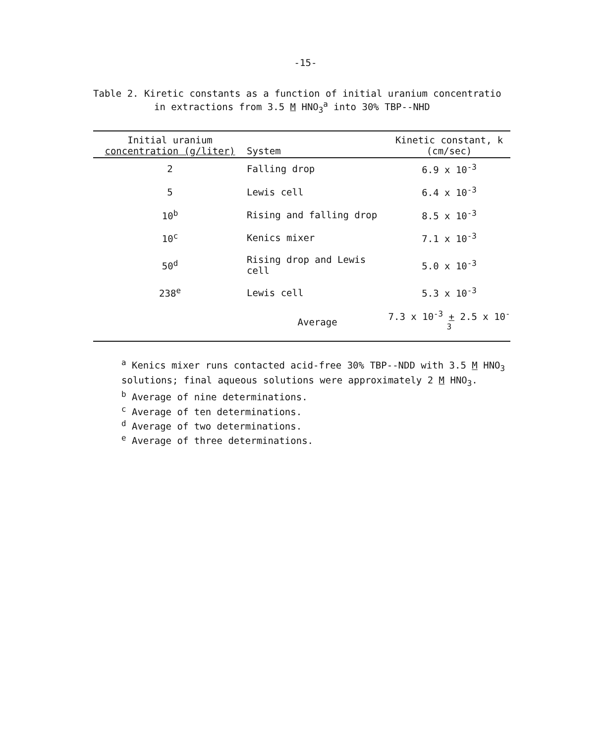-15-
Table 2. Kiretic constants as a function of initial uranium concentratio
in extractions from 3.5 M HNO<sub>3</sub><sup>a</sup> into 30% TBP--NHD
| Initial uranium concentration (g/liter) | System | Kinetic constant, k (cm/sec) |
| --- | --- | --- |
| 2 | Falling drop | 6.9 x 10<sup>-3</sup> |
| 5 | Lewis cell | 6.4 x 10<sup>-3</sup> |
| 10<sup>b</sup> | Rising and falling drop | 8.5 x 10<sup>-3</sup> |
| 10<sup>c</sup> | Kenics mixer | 7.1 x 10<sup>-3</sup> |
| 50<sup>d</sup> | Rising drop and Lewis cell | 5.0 x 10<sup>-3</sup> |
| 238<sup>e</sup> | Lewis cell | 5.3 x 10<sup>-3</sup> |
| | Average | 7.3 x 10<sup>-3</sup> + 2.5 x 10<sup>-3</sup> |
<sup>a</sup> Kenics mixer runs contacted acid-free 30% TBP--NDD with 3.5 M HNO<sub>3</sub>
solutions; final aqueous solutions were approximately 2 M HNO<sub>3</sub>.
<sup>b</sup> Average of nine determinations.
<sup>c</sup> Average of ten determinations.
<sup>d</sup> Average of two determinations.
<sup>e</sup> Average of three determinations.